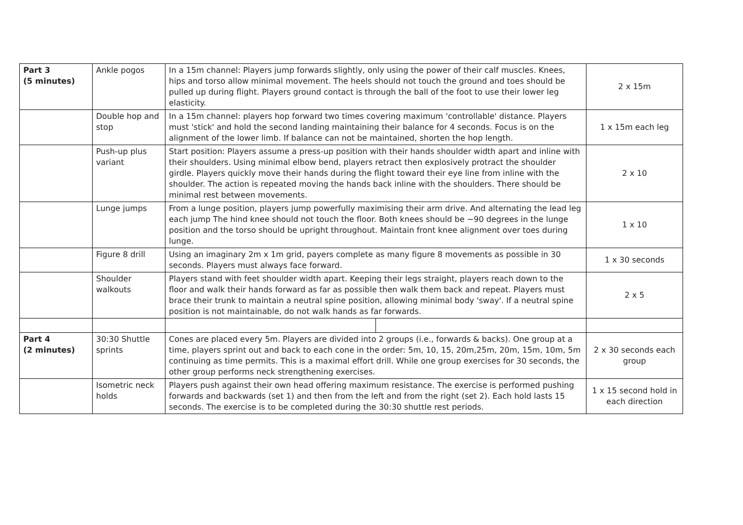| Part 3 (5 minutes) | Ankle pogos | In a 15m channel: Players jump forwards slightly, only using the power of their calf muscles. Knees, hips and torso allow minimal movement. The heels should not touch the ground and toes should be pulled up during flight. Players ground contact is through the ball of the foot to use their lower leg elasticity. | | 2 x 15m |
| | Double hop and stop | In a 15m channel: players hop forward two times covering maximum 'controllable' distance. Players must 'stick' and hold the second landing maintaining their balance for 4 seconds. Focus is on the alignment of the lower limb. If balance can not be maintained, shorten the hop length. | | 1 x 15m each leg |
| | Push-up plus variant | Start position: Players assume a press-up position with their hands shoulder width apart and inline with their shoulders. Using minimal elbow bend, players retract then explosively protract the shoulder girdle. Players quickly move their hands during the flight toward their eye line from inline with the shoulder. The action is repeated moving the hands back inline with the shoulders. There should be minimal rest between movements. | | 2 x 10 |
| | Lunge jumps | From a lunge position, players jump powerfully maximising their arm drive. And alternating the lead leg each jump The hind knee should not touch the floor. Both knees should be ~90 degrees in the lunge position and the torso should be upright throughout. Maintain front knee alignment over toes during lunge. | | 1 x 10 |
| | Figure 8 drill | Using an imaginary 2m x 1m grid, payers complete as many figure 8 movements as possible in 30 seconds. Players must always face forward. | | 1 x 30 seconds |
| | Shoulder walkouts | Players stand with feet shoulder width apart. Keeping their legs straight, players reach down to the floor and walk their hands forward as far as possible then walk them back and repeat. Players must brace their trunk to maintain a neutral spine position, allowing minimal body 'sway'. If a neutral spine position is not maintainable, do not walk hands as far forwards. | | 2 x 5 |
| Part 4 (2 minutes) | 30:30 Shuttle sprints | Cones are placed every 5m. Players are divided into 2 groups (i.e., forwards & backs). One group at a time, players sprint out and back to each cone in the order: 5m, 10, 15, 20m,25m, 20m, 15m, 10m, 5m continuing as time permits. This is a maximal effort drill. While one group exercises for 30 seconds, the other group performs neck strengthening exercises. | | 2 x 30 seconds each group |
| | Isometric neck holds | Players push against their own head offering maximum resistance. The exercise is performed pushing forwards and backwards (set 1) and then from the left and from the right (set 2). Each hold lasts 15 seconds. The exercise is to be completed during the 30:30 shuttle rest periods. | | 1 x 15 second hold in each direction |